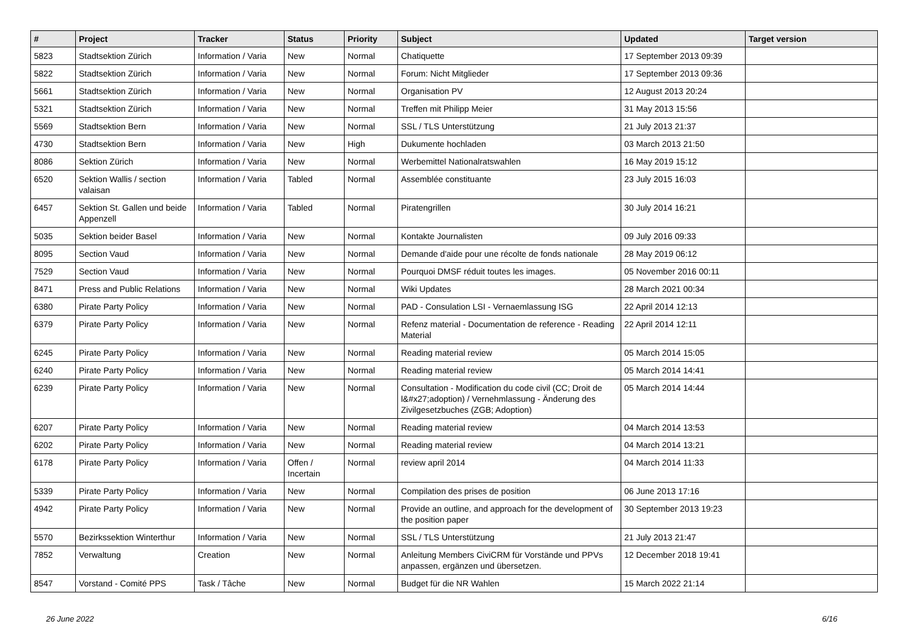| # | Project | Tracker | Status | Priority | Subject | Updated | Target version |
| --- | --- | --- | --- | --- | --- | --- | --- |
| 5823 | Stadtsektion Zürich | Information / Varia | New | Normal | Chatiquette | 17 September 2013 09:39 | |
| 5822 | Stadtsektion Zürich | Information / Varia | New | Normal | Forum: Nicht Mitglieder | 17 September 2013 09:36 | |
| 5661 | Stadtsektion Zürich | Information / Varia | New | Normal | Organisation PV | 12 August 2013 20:24 | |
| 5321 | Stadtsektion Zürich | Information / Varia | New | Normal | Treffen mit Philipp Meier | 31 May 2013 15:56 | |
| 5569 | Stadtsektion Bern | Information / Varia | New | Normal | SSL / TLS Unterstützung | 21 July 2013 21:37 | |
| 4730 | Stadtsektion Bern | Information / Varia | New | High | Dukumente hochladen | 03 March 2013 21:50 | |
| 8086 | Sektion Zürich | Information / Varia | New | Normal | Werbemittel Nationalratswahlen | 16 May 2019 15:12 | |
| 6520 | Sektion Wallis / section valaisan | Information / Varia | Tabled | Normal | Assemblée constituante | 23 July 2015 16:03 | |
| 6457 | Sektion St. Gallen und beide Appenzell | Information / Varia | Tabled | Normal | Piratengrillen | 30 July 2014 16:21 | |
| 5035 | Sektion beider Basel | Information / Varia | New | Normal | Kontakte Journalisten | 09 July 2016 09:33 | |
| 8095 | Section Vaud | Information / Varia | New | Normal | Demande d'aide pour une récolte de fonds nationale | 28 May 2019 06:12 | |
| 7529 | Section Vaud | Information / Varia | New | Normal | Pourquoi DMSF réduit toutes les images. | 05 November 2016 00:11 | |
| 8471 | Press and Public Relations | Information / Varia | New | Normal | Wiki Updates | 28 March 2021 00:34 | |
| 6380 | Pirate Party Policy | Information / Varia | New | Normal | PAD - Consulation LSI - Vernaemlassung ISG | 22 April 2014 12:13 | |
| 6379 | Pirate Party Policy | Information / Varia | New | Normal | Refenz material - Documentation de reference - Reading Material | 22 April 2014 12:11 | |
| 6245 | Pirate Party Policy | Information / Varia | New | Normal | Reading material review | 05 March 2014 15:05 | |
| 6240 | Pirate Party Policy | Information / Varia | New | Normal | Reading material review | 05 March 2014 14:41 | |
| 6239 | Pirate Party Policy | Information / Varia | New | Normal | Consultation - Modification du code civil (CC; Droit de l&#x27;adoption) / Vernehmlassung - Änderung des Zivilgesetzbuches (ZGB; Adoption) | 05 March 2014 14:44 | |
| 6207 | Pirate Party Policy | Information / Varia | New | Normal | Reading material review | 04 March 2014 13:53 | |
| 6202 | Pirate Party Policy | Information / Varia | New | Normal | Reading material review | 04 March 2014 13:21 | |
| 6178 | Pirate Party Policy | Information / Varia | Offen / Incertain | Normal | review april 2014 | 04 March 2014 11:33 | |
| 5339 | Pirate Party Policy | Information / Varia | New | Normal | Compilation des prises de position | 06 June 2013 17:16 | |
| 4942 | Pirate Party Policy | Information / Varia | New | Normal | Provide an outline, and approach for the development of the position paper | 30 September 2013 19:23 | |
| 5570 | Bezirkssektion Winterthur | Information / Varia | New | Normal | SSL / TLS Unterstützung | 21 July 2013 21:47 | |
| 7852 | Verwaltung | Creation | New | Normal | Anleitung Members CiviCRM für Vorstände und PPVs anpassen, ergänzen und übersetzen. | 12 December 2018 19:41 | |
| 8547 | Vorstand - Comité PPS | Task / Tâche | New | Normal | Budget für die NR Wahlen | 15 March 2022 21:14 | |
26 June 2022 6/16